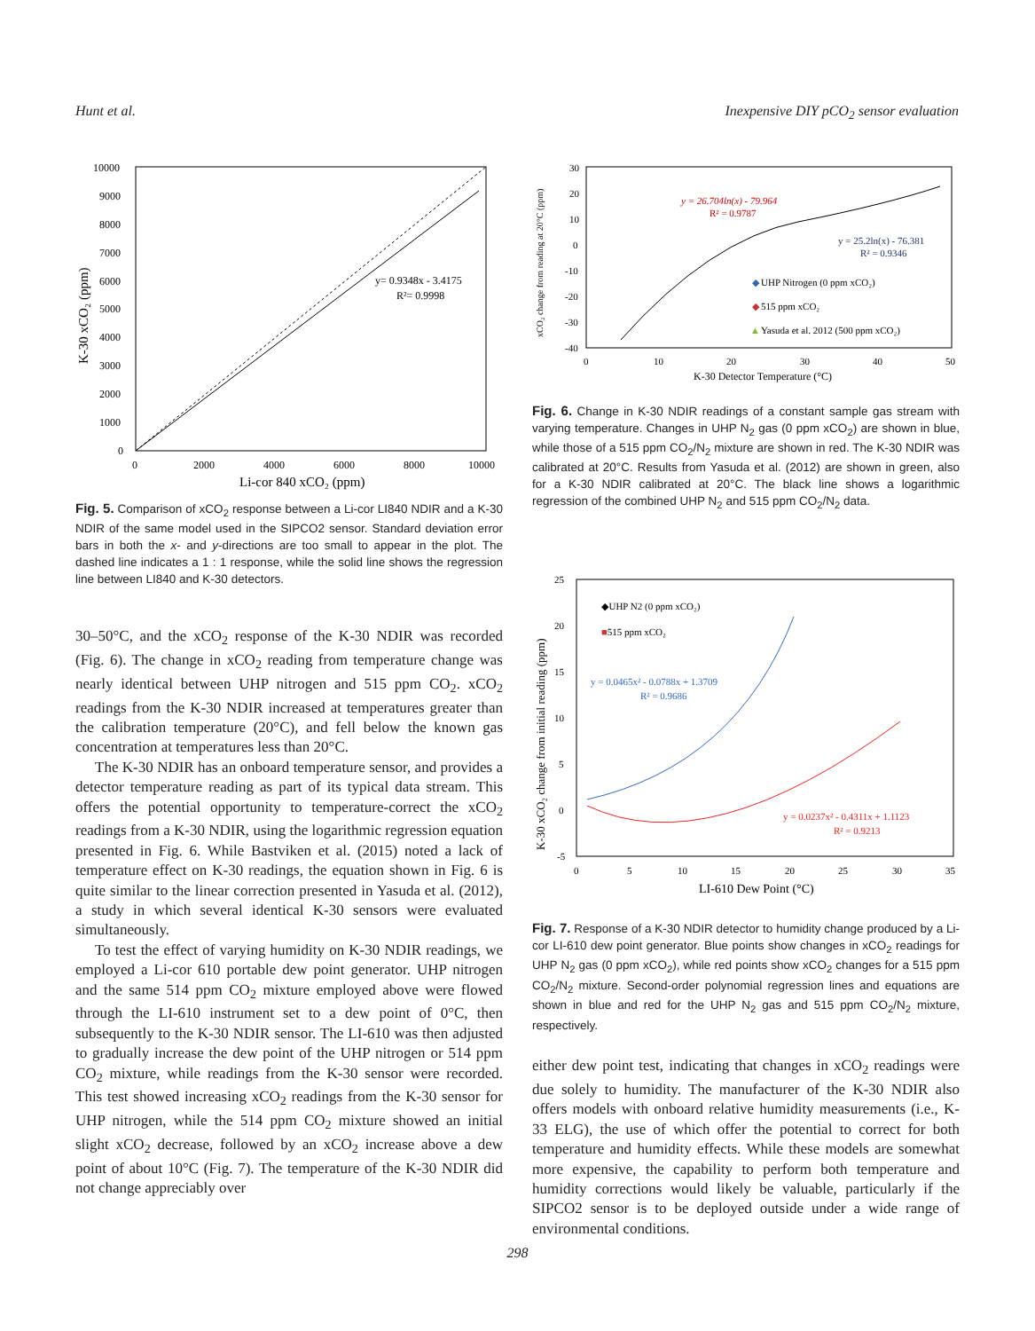Hunt et al. Inexpensive DIY pCO<sub>2</sub> sensor evaluation
10000
9000
8000
7000
6000
5000
4000
3000
2000
1000
0
0
2000
4000
6000
8000
10000
y= 0.9348x - 3.4175
R²= 0.9998
Li-cor 840 xCO₂ (ppm)
K-30 xCO₂ (ppm)
Fig. 5. Comparison of xCO<sub>2</sub> response between a Li-cor LI840 NDIR and a K-30 NDIR of the same model used in the SIPCO2 sensor. Standard deviation error bars in both the x- and y-directions are too small to appear in the plot. The dashed line indicates a 1 : 1 response, while the solid line shows the regression line between LI840 and K-30 detectors.
30–50°C, and the xCO<sub>2</sub> response of the K-30 NDIR was recorded (Fig. 6). The change in xCO<sub>2</sub> reading from temperature change was nearly identical between UHP nitrogen and 515 ppm CO<sub>2</sub>. xCO<sub>2</sub> readings from the K-30 NDIR increased at temperatures greater than the calibration temperature (20°C), and fell below the known gas concentration at temperatures less than 20°C.
The K-30 NDIR has an onboard temperature sensor, and provides a detector temperature reading as part of its typical data stream. This offers the potential opportunity to temperature-correct the xCO<sub>2</sub> readings from a K-30 NDIR, using the logarithmic regression equation presented in Fig. 6. While Bastviken et al. (2015) noted a lack of temperature effect on K-30 readings, the equation shown in Fig. 6 is quite similar to the linear correction presented in Yasuda et al. (2012), a study in which several identical K-30 sensors were evaluated simultaneously.
To test the effect of varying humidity on K-30 NDIR readings, we employed a Li-cor 610 portable dew point generator. UHP nitrogen and the same 514 ppm CO<sub>2</sub> mixture employed above were flowed through the LI-610 instrument set to a dew point of 0°C, then subsequently to the K-30 NDIR sensor. The LI-610 was then adjusted to gradually increase the dew point of the UHP nitrogen or 514 ppm CO<sub>2</sub> mixture, while readings from the K-30 sensor were recorded. This test showed increasing xCO<sub>2</sub> readings from the K-30 sensor for UHP nitrogen, while the 514 ppm CO<sub>2</sub> mixture showed an initial slight xCO<sub>2</sub> decrease, followed by an xCO<sub>2</sub> increase above a dew point of about 10°C (Fig. 7). The temperature of the K-30 NDIR did not change appreciably over
30
20
10
0
-10
-20
-30
-40
0
10
20
30
40
50
y = 26.704ln(x) - 79.964
R² = 0.9787
y = 25.2ln(x) - 76.381
R² = 0.9346
◆
UHP Nitrogen (0 ppm xCO₂)
◆
515 ppm xCO₂
▲
Yasuda et al. 2012 (500 ppm xCO₂)
K-30 Detector Temperature (°C)
xCO₂ change from reading at 20°C (ppm)
Fig. 6. Change in K-30 NDIR readings of a constant sample gas stream with varying temperature. Changes in UHP N<sub>2</sub> gas (0 ppm xCO<sub>2</sub>) are shown in blue, while those of a 515 ppm CO<sub>2</sub>/N<sub>2</sub> mixture are shown in red. The K-30 NDIR was calibrated at 20°C. Results from Yasuda et al. (2012) are shown in green, also for a K-30 NDIR calibrated at 20°C. The black line shows a logarithmic regression of the combined UHP N<sub>2</sub> and 515 ppm CO<sub>2</sub>/N<sub>2</sub> data.
25
20
15
10
5
0
-5
0
5
10
15
20
25
30
35
◆UHP N2 (0 ppm xCO₂)
■515 ppm xCO₂
y = 0.0465x² - 0.0788x + 1.3709
R² = 0.9686
y = 0.0237x² - 0.4311x + 1.1123
R² = 0.9213
LI-610 Dew Point (°C)
K-30 xCO₂ change from initial reading (ppm)
Fig. 7. Response of a K-30 NDIR detector to humidity change produced by a Li-cor LI-610 dew point generator. Blue points show changes in xCO<sub>2</sub> readings for UHP N<sub>2</sub> gas (0 ppm xCO<sub>2</sub>), while red points show xCO<sub>2</sub> changes for a 515 ppm CO<sub>2</sub>/N<sub>2</sub> mixture. Second-order polynomial regression lines and equations are shown in blue and red for the UHP N<sub>2</sub> gas and 515 ppm CO<sub>2</sub>/N<sub>2</sub> mixture, respectively.
either dew point test, indicating that changes in xCO<sub>2</sub> readings were due solely to humidity. The manufacturer of the K-30 NDIR also offers models with onboard relative humidity measurements (i.e., K-33 ELG), the use of which offer the potential to correct for both temperature and humidity effects. While these models are somewhat more expensive, the capability to perform both temperature and humidity corrections would likely be valuable, particularly if the SIPCO2 sensor is to be deployed outside under a wide range of environmental conditions.
298